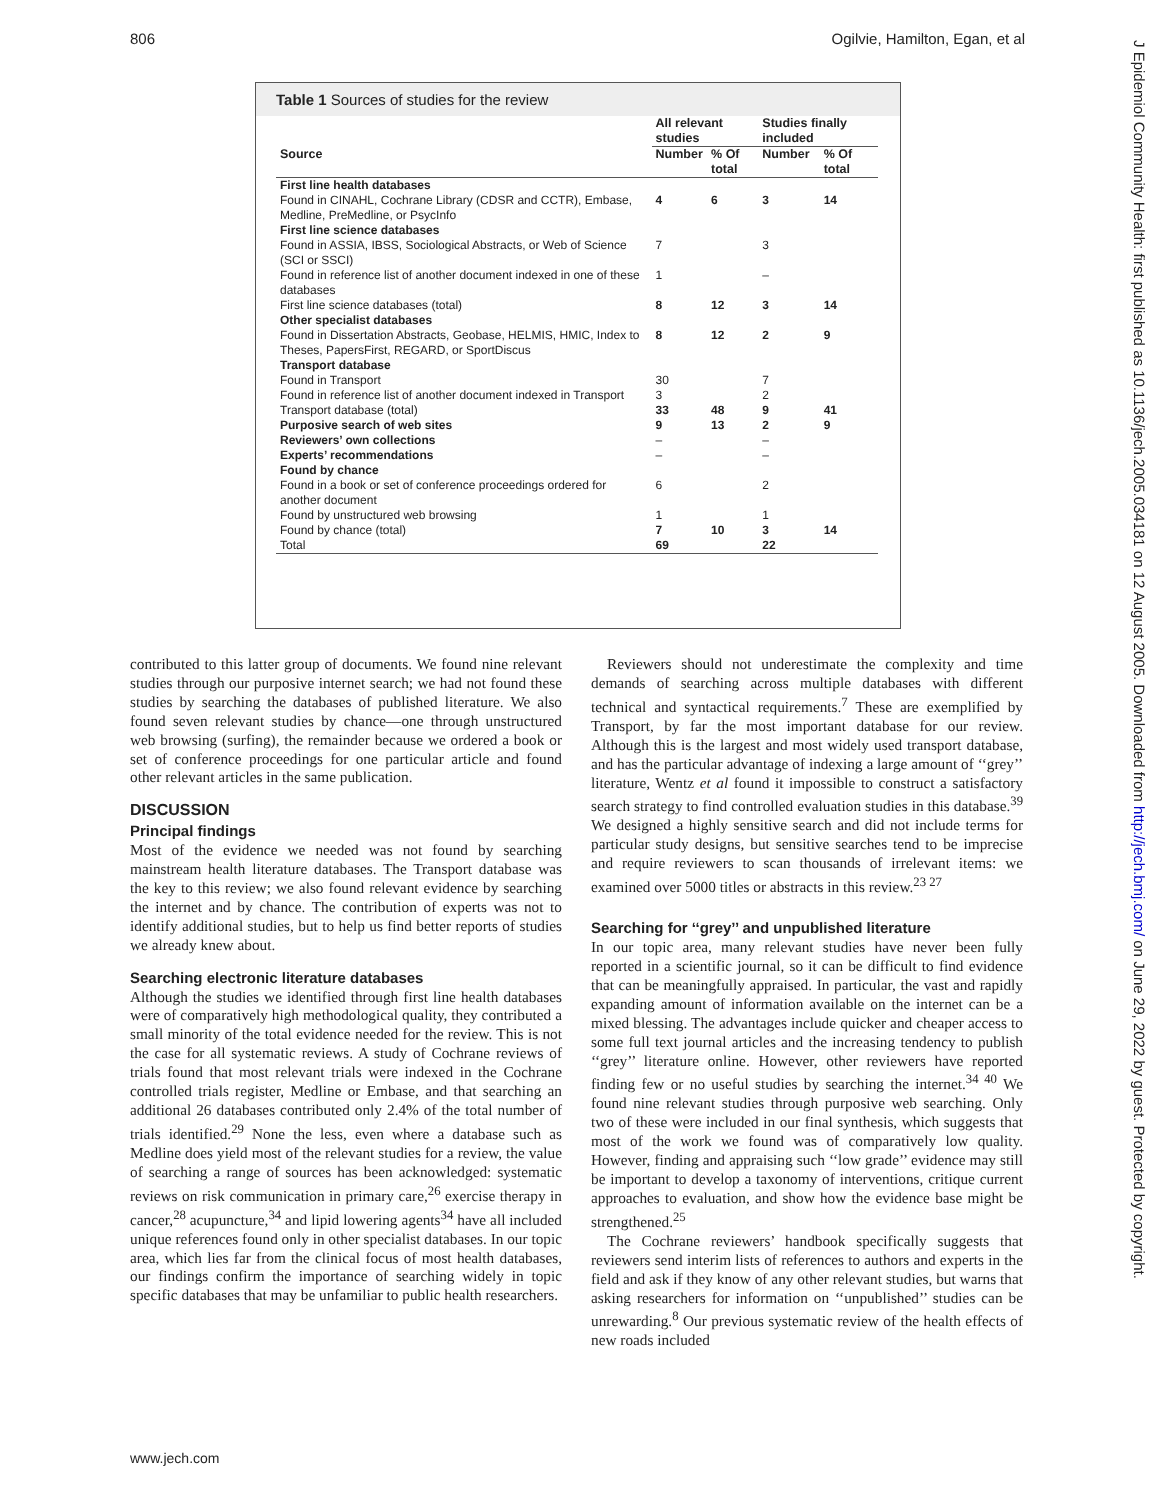806 Ogilvie, Hamilton, Egan, et al
J Epidemiol Community Health: first published as 10.1136/jech.2005.034181 on 12 August 2005. Downloaded from http://jech.bmj.com/ on June 29, 2022 by guest. Protected by copyright.
Table 1 Sources of studies for the review
| | All relevant studies | | Studies finally included | |
| --- | --- | --- | --- | --- |
| Source | Number | % Of total | Number | % Of total |
| First line health databases | | | | |
| Found in CINAHL, Cochrane Library (CDSR and CCTR), Embase, Medline, PreMedline, or PsycInfo | 4 | 6 | 3 | 14 |
| First line science databases | | | | |
| Found in ASSIA, IBSS, Sociological Abstracts, or Web of Science (SCI or SSCI) | 7 | | 3 | |
| Found in reference list of another document indexed in one of these databases | 1 | | – | |
| First line science databases (total) | 8 | 12 | 3 | 14 |
| Other specialist databases | | | | |
| Found in Dissertation Abstracts, Geobase, HELMIS, HMIC, Index to Theses, PapersFirst, REGARD, or SportDiscus | 8 | 12 | 2 | 9 |
| Transport database | | | | |
| Found in Transport | 30 | | 7 | |
| Found in reference list of another document indexed in Transport | 3 | | 2 | |
| Transport database (total) | 33 | 48 | 9 | 41 |
| Purposive search of web sites | 9 | 13 | 2 | 9 |
| Reviewers’ own collections | – | | – | |
| Experts’ recommendations | – | | – | |
| Found by chance | | | | |
| Found in a book or set of conference proceedings ordered for another document | 6 | | 2 | |
| Found by unstructured web browsing | 1 | | 1 | |
| Found by chance (total) | 7 | 10 | 3 | 14 |
| Total | 69 | | 22 | |
contributed to this latter group of documents. We found nine relevant studies through our purposive internet search; we had not found these studies by searching the databases of published literature. We also found seven relevant studies by chance—one through unstructured web browsing (surfing), the remainder because we ordered a book or set of conference proceedings for one particular article and found other relevant articles in the same publication.
DISCUSSION
Principal findings
Most of the evidence we needed was not found by searching mainstream health literature databases. The Transport database was the key to this review; we also found relevant evidence by searching the internet and by chance. The contribution of experts was not to identify additional studies, but to help us find better reports of studies we already knew about.
Searching electronic literature databases
Although the studies we identified through first line health databases were of comparatively high methodological quality, they contributed a small minority of the total evidence needed for the review. This is not the case for all systematic reviews. A study of Cochrane reviews of trials found that most relevant trials were indexed in the Cochrane controlled trials register, Medline or Embase, and that searching an additional 26 databases contributed only 2.4% of the total number of trials identified.<sup>29</sup> None the less, even where a database such as Medline does yield most of the relevant studies for a review, the value of searching a range of sources has been acknowledged: systematic reviews on risk communication in primary care,<sup>26</sup> exercise therapy in cancer,<sup>28</sup> acupuncture,<sup>34</sup> and lipid lowering agents<sup>34</sup> have all included unique references found only in other specialist databases. In our topic area, which lies far from the clinical focus of most health databases, our findings confirm the importance of searching widely in topic specific databases that may be unfamiliar to public health researchers.
Reviewers should not underestimate the complexity and time demands of searching across multiple databases with different technical and syntactical requirements.<sup>7</sup> These are exemplified by Transport, by far the most important database for our review. Although this is the largest and most widely used transport database, and has the particular advantage of indexing a large amount of ‘‘grey’’ literature, Wentz et al found it impossible to construct a satisfactory search strategy to find controlled evaluation studies in this database.<sup>39</sup> We designed a highly sensitive search and did not include terms for particular study designs, but sensitive searches tend to be imprecise and require reviewers to scan thousands of irrelevant items: we examined over 5000 titles or abstracts in this review.<sup>23 27</sup>
Searching for ‘‘grey’’ and unpublished literature
In our topic area, many relevant studies have never been fully reported in a scientific journal, so it can be difficult to find evidence that can be meaningfully appraised. In particular, the vast and rapidly expanding amount of information available on the internet can be a mixed blessing. The advantages include quicker and cheaper access to some full text journal articles and the increasing tendency to publish ‘‘grey’’ literature online. However, other reviewers have reported finding few or no useful studies by searching the internet.<sup>34 40</sup> We found nine relevant studies through purposive web searching. Only two of these were included in our final synthesis, which suggests that most of the work we found was of comparatively low quality. However, finding and appraising such ‘‘low grade’’ evidence may still be important to develop a taxonomy of interventions, critique current approaches to evaluation, and show how the evidence base might be strengthened.<sup>25</sup>
The Cochrane reviewers’ handbook specifically suggests that reviewers send interim lists of references to authors and experts in the field and ask if they know of any other relevant studies, but warns that asking researchers for information on ‘‘unpublished’’ studies can be unrewarding.<sup>8</sup> Our previous systematic review of the health effects of new roads included
www.jech.com